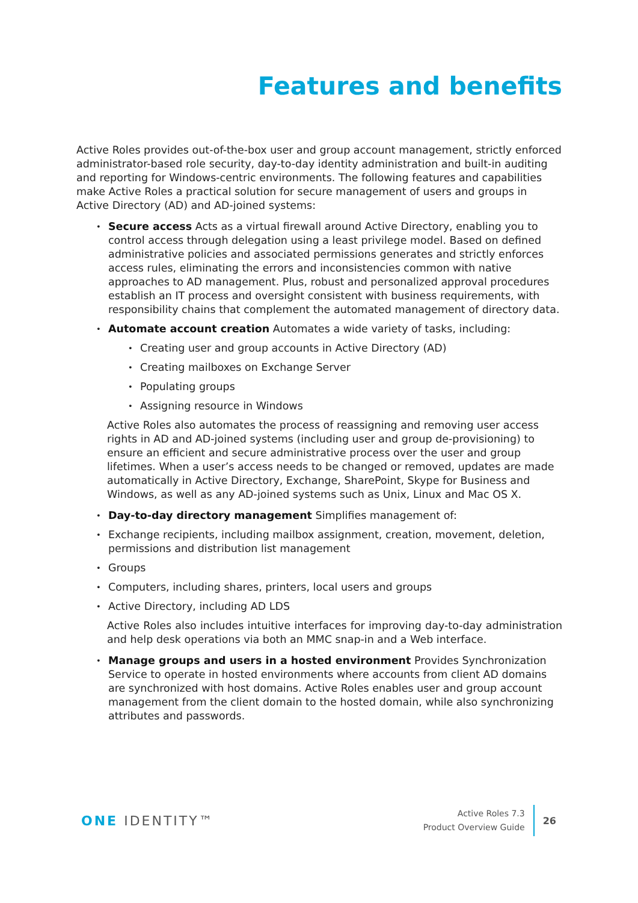Features and benefits
Active Roles provides out-of-the-box user and group account management, strictly enforced administrator-based role security, day-to-day identity administration and built-in auditing and reporting for Windows-centric environments. The following features and capabilities make Active Roles a practical solution for secure management of users and groups in Active Directory (AD) and AD-joined systems:
Secure access Acts as a virtual firewall around Active Directory, enabling you to control access through delegation using a least privilege model. Based on defined administrative policies and associated permissions generates and strictly enforces access rules, eliminating the errors and inconsistencies common with native approaches to AD management. Plus, robust and personalized approval procedures establish an IT process and oversight consistent with business requirements, with responsibility chains that complement the automated management of directory data.
Automate account creation Automates a wide variety of tasks, including:
Creating user and group accounts in Active Directory (AD)
Creating mailboxes on Exchange Server
Populating groups
Assigning resource in Windows
Active Roles also automates the process of reassigning and removing user access rights in AD and AD-joined systems (including user and group de-provisioning) to ensure an efficient and secure administrative process over the user and group lifetimes. When a user’s access needs to be changed or removed, updates are made automatically in Active Directory, Exchange, SharePoint, Skype for Business and Windows, as well as any AD-joined systems such as Unix, Linux and Mac OS X.
Day-to-day directory management Simplifies management of:
Exchange recipients, including mailbox assignment, creation, movement, deletion, permissions and distribution list management
Groups
Computers, including shares, printers, local users and groups
Active Directory, including AD LDS
Active Roles also includes intuitive interfaces for improving day-to-day administration and help desk operations via both an MMC snap-in and a Web interface.
Manage groups and users in a hosted environment Provides Synchronization Service to operate in hosted environments where accounts from client AD domains are synchronized with host domains. Active Roles enables user and group account management from the client domain to the hosted domain, while also synchronizing attributes and passwords.
ONE IDENTITY™
Active Roles 7.3
Product Overview Guide
26